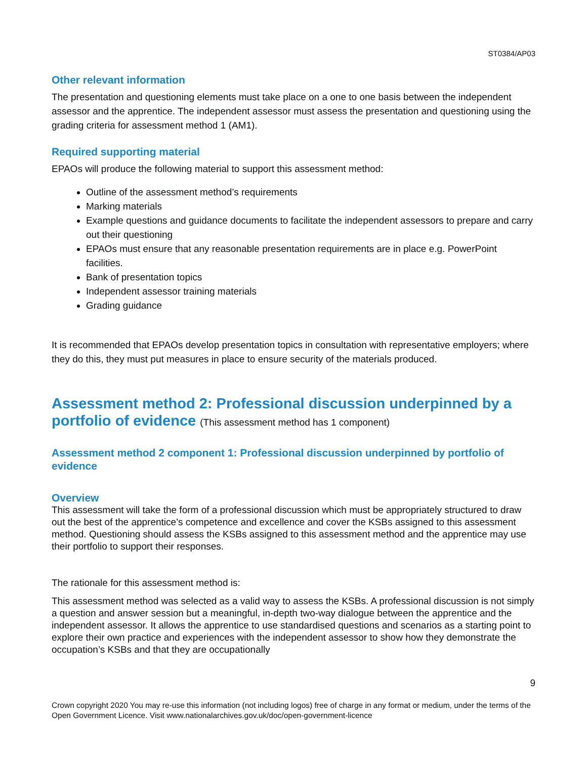ST0384/AP03
Other relevant information
The presentation and questioning elements must take place on a one to one basis between the independent assessor and the apprentice. The independent assessor must assess the presentation and questioning using the grading criteria for assessment method 1 (AM1).
Required supporting material
EPAOs will produce the following material to support this assessment method:
Outline of the assessment method’s requirements
Marking materials
Example questions and guidance documents to facilitate the independent assessors to prepare and carry out their questioning
EPAOs must ensure that any reasonable presentation requirements are in place e.g. PowerPoint facilities.
Bank of presentation topics
Independent assessor training materials
Grading guidance
It is recommended that EPAOs develop presentation topics in consultation with representative employers; where they do this, they must put measures in place to ensure security of the materials produced.
Assessment method 2: Professional discussion underpinned by a portfolio of evidence (This assessment method has 1 component)
Assessment method 2 component 1: Professional discussion underpinned by portfolio of evidence
Overview
This assessment will take the form of a professional discussion which must be appropriately structured to draw out the best of the apprentice’s competence and excellence and cover the KSBs assigned to this assessment method. Questioning should assess the KSBs assigned to this assessment method and the apprentice may use their portfolio to support their responses.
The rationale for this assessment method is:
This assessment method was selected as a valid way to assess the KSBs. A professional discussion is not simply a question and answer session but a meaningful, in-depth two-way dialogue between the apprentice and the independent assessor. It allows the apprentice to use standardised questions and scenarios as a starting point to explore their own practice and experiences with the independent assessor to show how they demonstrate the occupation’s KSBs and that they are occupationally
9
Crown copyright 2020 You may re-use this information (not including logos) free of charge in any format or medium, under the terms of the Open Government Licence. Visit www.nationalarchives.gov.uk/doc/open-government-licence